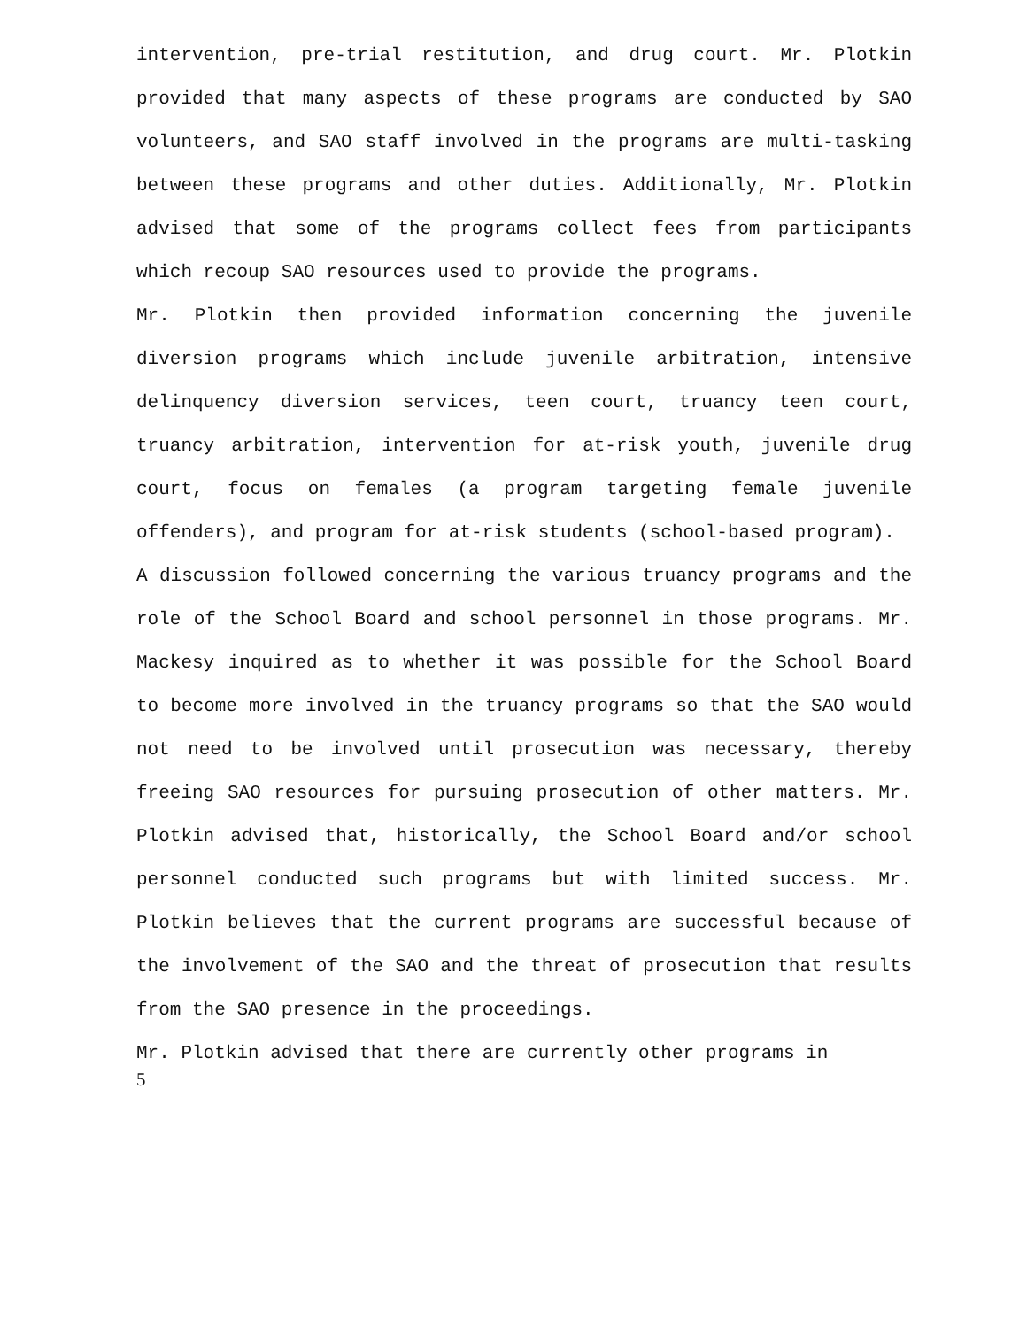intervention, pre-trial restitution, and drug court. Mr. Plotkin provided that many aspects of these programs are conducted by SAO volunteers, and SAO staff involved in the programs are multi-tasking between these programs and other duties. Additionally, Mr. Plotkin advised that some of the programs collect fees from participants which recoup SAO resources used to provide the programs.
Mr. Plotkin then provided information concerning the juvenile diversion programs which include juvenile arbitration, intensive delinquency diversion services, teen court, truancy teen court, truancy arbitration, intervention for at-risk youth, juvenile drug court, focus on females (a program targeting female juvenile offenders), and program for at-risk students (school-based program).
A discussion followed concerning the various truancy programs and the role of the School Board and school personnel in those programs. Mr. Mackesy inquired as to whether it was possible for the School Board to become more involved in the truancy programs so that the SAO would not need to be involved until prosecution was necessary, thereby freeing SAO resources for pursuing prosecution of other matters. Mr. Plotkin advised that, historically, the School Board and/or school personnel conducted such programs but with limited success. Mr. Plotkin believes that the current programs are successful because of the involvement of the SAO and the threat of prosecution that results from the SAO presence in the proceedings.
Mr. Plotkin advised that there are currently other programs in
5